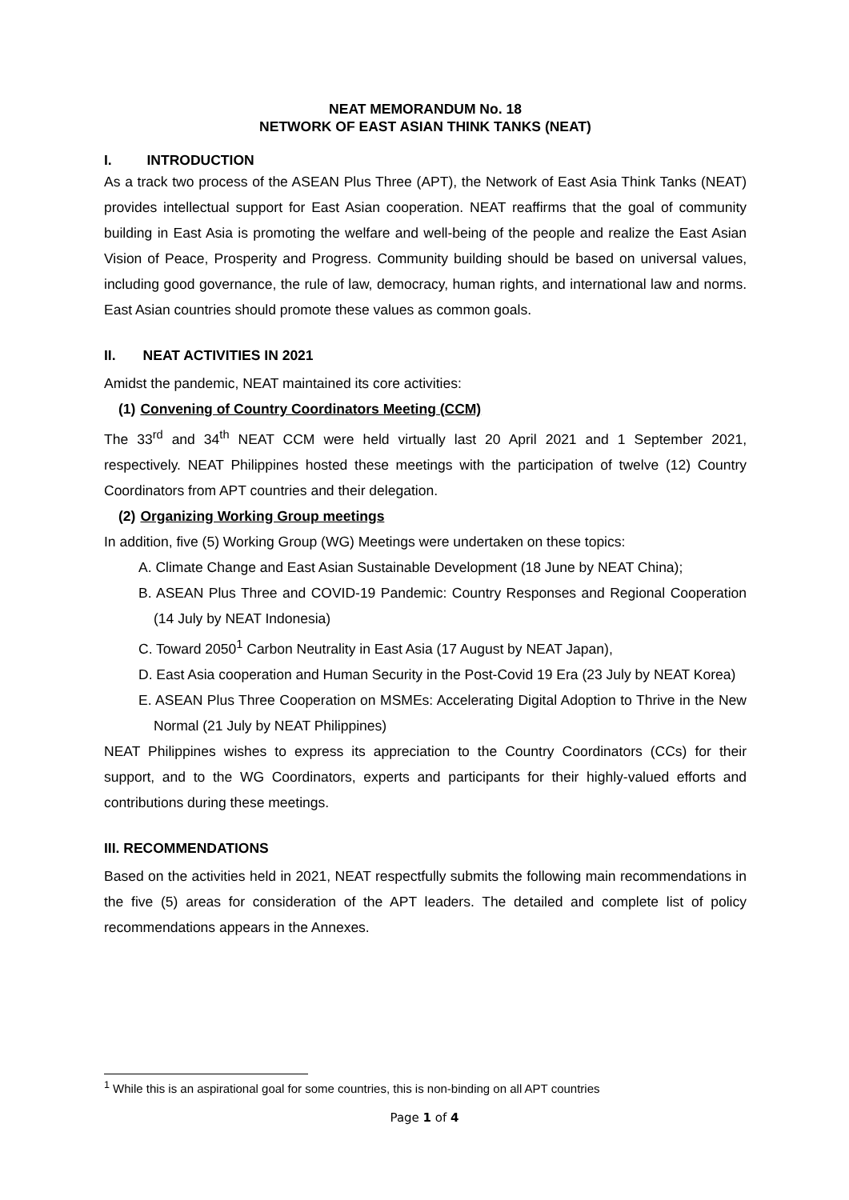NEAT MEMORANDUM No. 18
NETWORK OF EAST ASIAN THINK TANKS (NEAT)
I. INTRODUCTION
As a track two process of the ASEAN Plus Three (APT), the Network of East Asia Think Tanks (NEAT) provides intellectual support for East Asian cooperation. NEAT reaffirms that the goal of community building in East Asia is promoting the welfare and well-being of the people and realize the East Asian Vision of Peace, Prosperity and Progress. Community building should be based on universal values, including good governance, the rule of law, democracy, human rights, and international law and norms. East Asian countries should promote these values as common goals.
II. NEAT ACTIVITIES IN 2021
Amidst the pandemic, NEAT maintained its core activities:
(1) Convening of Country Coordinators Meeting (CCM)
The 33<sup>rd</sup> and 34<sup>th</sup> NEAT CCM were held virtually last 20 April 2021 and 1 September 2021, respectively. NEAT Philippines hosted these meetings with the participation of twelve (12) Country Coordinators from APT countries and their delegation.
(2) Organizing Working Group meetings
In addition, five (5) Working Group (WG) Meetings were undertaken on these topics:
A. Climate Change and East Asian Sustainable Development (18 June by NEAT China);
B. ASEAN Plus Three and COVID-19 Pandemic: Country Responses and Regional Cooperation (14 July by NEAT Indonesia)
C. Toward 2050<sup>1</sup> Carbon Neutrality in East Asia (17 August by NEAT Japan),
D. East Asia cooperation and Human Security in the Post-Covid 19 Era (23 July by NEAT Korea)
E. ASEAN Plus Three Cooperation on MSMEs: Accelerating Digital Adoption to Thrive in the New Normal (21 July by NEAT Philippines)
NEAT Philippines wishes to express its appreciation to the Country Coordinators (CCs) for their support, and to the WG Coordinators, experts and participants for their highly-valued efforts and contributions during these meetings.
III. RECOMMENDATIONS
Based on the activities held in 2021, NEAT respectfully submits the following main recommendations in the five (5) areas for consideration of the APT leaders. The detailed and complete list of policy recommendations appears in the Annexes.
<sup>1</sup> While this is an aspirational goal for some countries, this is non-binding on all APT countries
Page 1 of 4